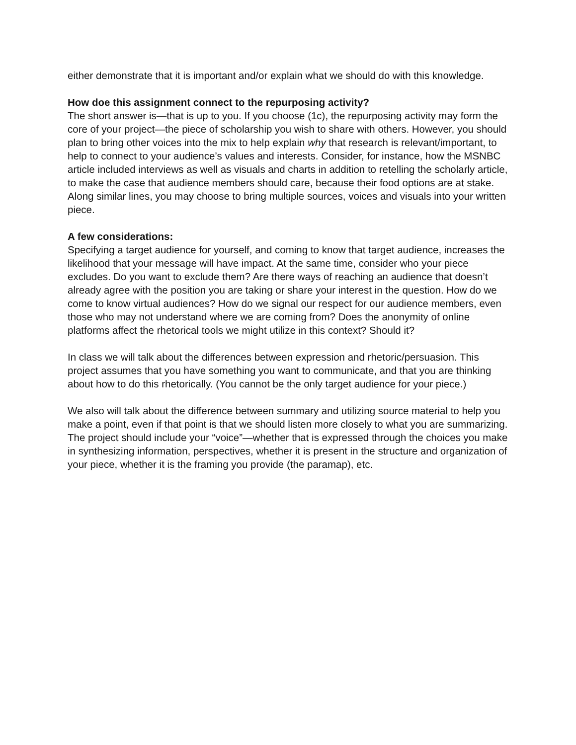either demonstrate that it is important and/or explain what we should do with this knowledge.
How doe this assignment connect to the repurposing activity?
The short answer is—that is up to you. If you choose (1c), the repurposing activity may form the core of your project—the piece of scholarship you wish to share with others. However, you should plan to bring other voices into the mix to help explain why that research is relevant/important, to help to connect to your audience’s values and interests. Consider, for instance, how the MSNBC article included interviews as well as visuals and charts in addition to retelling the scholarly article, to make the case that audience members should care, because their food options are at stake. Along similar lines, you may choose to bring multiple sources, voices and visuals into your written piece.
A few considerations:
Specifying a target audience for yourself, and coming to know that target audience, increases the likelihood that your message will have impact. At the same time, consider who your piece excludes. Do you want to exclude them? Are there ways of reaching an audience that doesn’t already agree with the position you are taking or share your interest in the question. How do we come to know virtual audiences? How do we signal our respect for our audience members, even those who may not understand where we are coming from? Does the anonymity of online platforms affect the rhetorical tools we might utilize in this context? Should it?
In class we will talk about the differences between expression and rhetoric/persuasion. This project assumes that you have something you want to communicate, and that you are thinking about how to do this rhetorically. (You cannot be the only target audience for your piece.)
We also will talk about the difference between summary and utilizing source material to help you make a point, even if that point is that we should listen more closely to what you are summarizing. The project should include your “voice”—whether that is expressed through the choices you make in synthesizing information, perspectives, whether it is present in the structure and organization of your piece, whether it is the framing you provide (the paramap), etc.